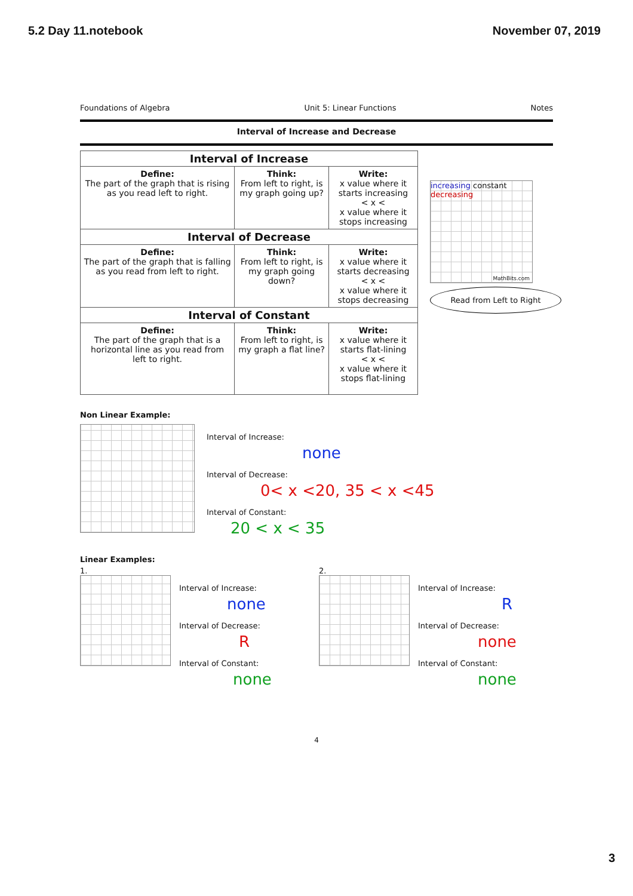5.2 Day 11.notebook November 07, 2019
Foundations of Algebra Unit 5: Linear Functions Notes
Interval of Increase and Decrease
| Interval of Increase | | |
| --- | --- | --- |
| Define: The part of the graph that is rising as you read left to right. | Think: From left to right, is my graph going up? | Write: x value where it starts increasing < x < x value where it stops increasing |
| Interval of Decrease | | |
| Define: The part of the graph that is falling as you read from left to right. | Think: From left to right, is my graph going down? | Write: x value where it starts decreasing < x < x value where it stops decreasing |
| Interval of Constant | | |
| Define: The part of the graph that is a horizontal line as you read from left to right. | Think: From left to right, is my graph a flat line? | Write: x value where it starts flat-lining < x < x value where it stops flat-lining |
increasing constant decreasing
MathBits.com
Read from Left to Right
Non Linear Example:
Interval of Increase:
none
Interval of Decrease:
0< x <20, 35 < x <45
Interval of Constant:
20 < x < 35
Linear Examples:
1.
Interval of Increase:
none
Interval of Decrease:
R
Interval of Constant:
none
2.
Interval of Increase:
R
Interval of Decrease:
none
Interval of Constant:
none
4
3